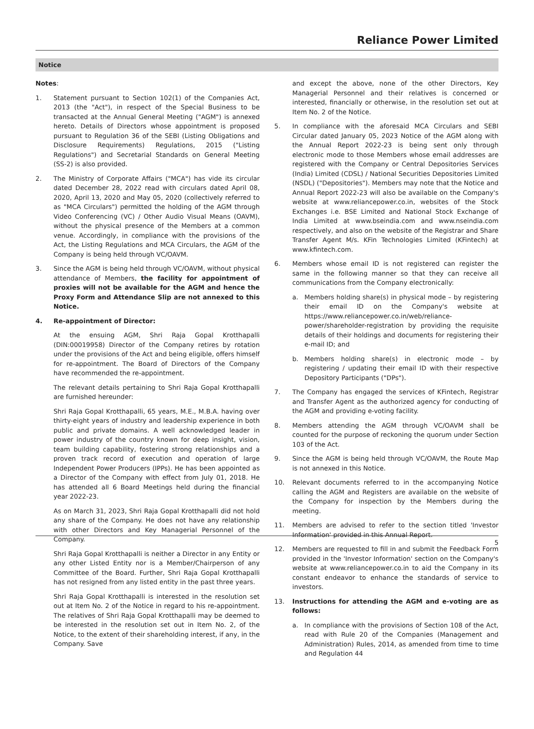Reliance Power Limited
Notice
Notes:
1. Statement pursuant to Section 102(1) of the Companies Act, 2013 (the "Act"), in respect of the Special Business to be transacted at the Annual General Meeting ("AGM") is annexed hereto. Details of Directors whose appointment is proposed pursuant to Regulation 36 of the SEBI (Listing Obligations and Disclosure Requirements) Regulations, 2015 ("Listing Regulations") and Secretarial Standards on General Meeting (SS-2) is also provided.
2. The Ministry of Corporate Affairs ("MCA") has vide its circular dated December 28, 2022 read with circulars dated April 08, 2020, April 13, 2020 and May 05, 2020 (collectively referred to as "MCA Circulars") permitted the holding of the AGM through Video Conferencing (VC) / Other Audio Visual Means (OAVM), without the physical presence of the Members at a common venue. Accordingly, in compliance with the provisions of the Act, the Listing Regulations and MCA Circulars, the AGM of the Company is being held through VC/OAVM.
3. Since the AGM is being held through VC/OAVM, without physical attendance of Members, the facility for appointment of proxies will not be available for the AGM and hence the Proxy Form and Attendance Slip are not annexed to this Notice.
4. Re-appointment of Director:
At the ensuing AGM, Shri Raja Gopal Krotthapalli (DIN:00019958) Director of the Company retires by rotation under the provisions of the Act and being eligible, offers himself for re-appointment. The Board of Directors of the Company have recommended the re-appointment.
The relevant details pertaining to Shri Raja Gopal Krotthapalli are furnished hereunder:
Shri Raja Gopal Krotthapalli, 65 years, M.E., M.B.A. having over thirty-eight years of industry and leadership experience in both public and private domains. A well acknowledged leader in power industry of the country known for deep insight, vision, team building capability, fostering strong relationships and a proven track record of execution and operation of large Independent Power Producers (IPPs). He has been appointed as a Director of the Company with effect from July 01, 2018. He has attended all 6 Board Meetings held during the financial year 2022-23.
As on March 31, 2023, Shri Raja Gopal Krotthapalli did not hold any share of the Company. He does not have any relationship with other Directors and Key Managerial Personnel of the Company.
Shri Raja Gopal Krotthapalli is neither a Director in any Entity or any other Listed Entity nor is a Member/Chairperson of any Committee of the Board. Further, Shri Raja Gopal Krotthapalli has not resigned from any listed entity in the past three years.
Shri Raja Gopal Krotthapalli is interested in the resolution set out at Item No. 2 of the Notice in regard to his re-appointment. The relatives of Shri Raja Gopal Krotthapalli may be deemed to be interested in the resolution set out in Item No. 2, of the Notice, to the extent of their shareholding interest, if any, in the Company. Save
and except the above, none of the other Directors, Key Managerial Personnel and their relatives is concerned or interested, financially or otherwise, in the resolution set out at Item No. 2 of the Notice.
5. In compliance with the aforesaid MCA Circulars and SEBI Circular dated January 05, 2023 Notice of the AGM along with the Annual Report 2022-23 is being sent only through electronic mode to those Members whose email addresses are registered with the Company or Central Depositories Services (India) Limited (CDSL) / National Securities Depositories Limited (NSDL) ("Depositories"). Members may note that the Notice and Annual Report 2022-23 will also be available on the Company's website at www.reliancepower.co.in, websites of the Stock Exchanges i.e. BSE Limited and National Stock Exchange of India Limited at www.bseindia.com and www.nseindia.com respectively, and also on the website of the Registrar and Share Transfer Agent M/s. KFin Technologies Limited (KFintech) at www.kfintech.com.
6. Members whose email ID is not registered can register the same in the following manner so that they can receive all communications from the Company electronically:
a. Members holding share(s) in physical mode – by registering their email ID on the Company's website at https://www.reliancepower.co.in/web/reliance-power/shareholder-registration by providing the requisite details of their holdings and documents for registering their e-mail ID; and
b. Members holding share(s) in electronic mode – by registering / updating their email ID with their respective Depository Participants ("DPs").
7. The Company has engaged the services of KFintech, Registrar and Transfer Agent as the authorized agency for conducting of the AGM and providing e-voting facility.
8. Members attending the AGM through VC/OAVM shall be counted for the purpose of reckoning the quorum under Section 103 of the Act.
9. Since the AGM is being held through VC/OAVM, the Route Map is not annexed in this Notice.
10. Relevant documents referred to in the accompanying Notice calling the AGM and Registers are available on the website of the Company for inspection by the Members during the meeting.
11. Members are advised to refer to the section titled 'Investor Information' provided in this Annual Report.
12. Members are requested to fill in and submit the Feedback Form provided in the 'Investor Information' section on the Company's website at www.reliancepower.co.in to aid the Company in its constant endeavor to enhance the standards of service to investors.
13. Instructions for attending the AGM and e-voting are as follows:
a. In compliance with the provisions of Section 108 of the Act, read with Rule 20 of the Companies (Management and Administration) Rules, 2014, as amended from time to time and Regulation 44
5